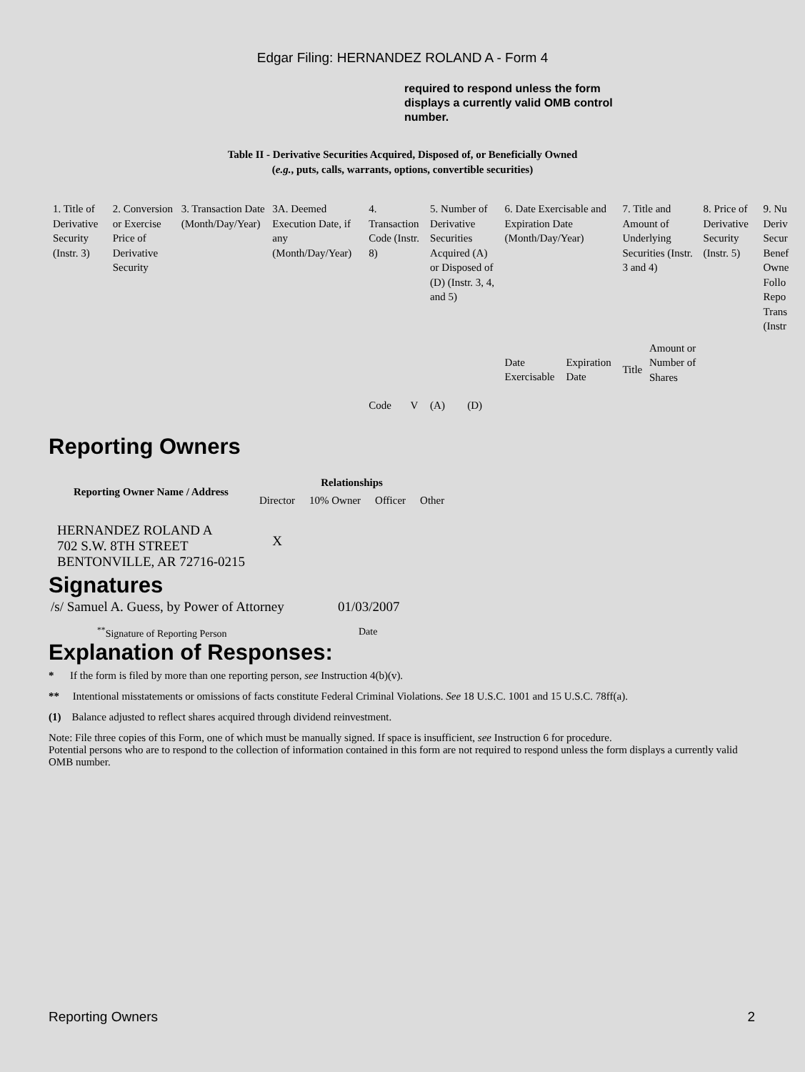Edgar Filing: HERNANDEZ ROLAND A - Form 4
required to respond unless the form displays a currently valid OMB control number.
Table II - Derivative Securities Acquired, Disposed of, or Beneficially Owned
(e.g., puts, calls, warrants, options, convertible securities)
| 1. Title of Derivative Security (Instr. 3) | 2. Conversion or Exercise Price of Derivative Security | 3. Transaction Date (Month/Day/Year) | 3A. Deemed Execution Date, if any (Month/Day/Year) | 4. Transaction Code (Instr. 8) | | 5. Number of Derivative Securities Acquired (A) or Disposed of (D) (Instr. 3, 4, and 5) | | 6. Date Exercisable and Expiration Date (Month/Day/Year) | | 7. Title and Amount of Underlying Securities (Instr. 3 and 4) | | 8. Price of Derivative Security (Instr. 5) | 9. Nu Deriv Secur Benef Owne Follo Repo Trans (Instr |
| | | | | Code | V | (A) | (D) | Date Exercisable | Expiration Date | Title | Amount or Number of Shares | | |
Reporting Owners
| Reporting Owner Name / Address | Relationships | | | |
| --- | --- | --- | --- | --- |
| | Director | 10% Owner | Officer | Other |
| HERNANDEZ ROLAND A 702 S.W. 8TH STREET BENTONVILLE, AR 72716-0215 | X | | | |
Signatures
| /s/ Samuel A. Guess, by Power of Attorney | 01/03/2007 |
| <sup>**</sup> Signature of Reporting Person | Date |
Explanation of Responses:
* If the form is filed by more than one reporting person, see Instruction 4(b)(v).
** Intentional misstatements or omissions of facts constitute Federal Criminal Violations. See 18 U.S.C. 1001 and 15 U.S.C. 78ff(a).
(1) Balance adjusted to reflect shares acquired through dividend reinvestment.
Note: File three copies of this Form, one of which must be manually signed. If space is insufficient, see Instruction 6 for procedure.
Potential persons who are to respond to the collection of information contained in this form are not required to respond unless the form displays a currently valid OMB number.
Reporting Owners 2